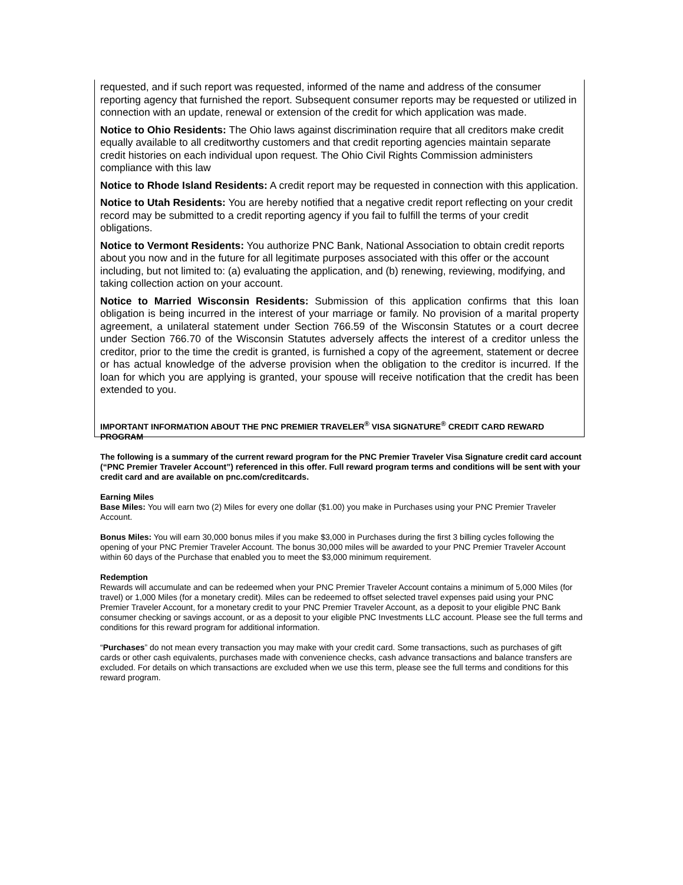requested, and if such report was requested, informed of the name and address of the consumer reporting agency that furnished the report. Subsequent consumer reports may be requested or utilized in connection with an update, renewal or extension of the credit for which application was made.
Notice to Ohio Residents: The Ohio laws against discrimination require that all creditors make credit equally available to all creditworthy customers and that credit reporting agencies maintain separate credit histories on each individual upon request. The Ohio Civil Rights Commission administers compliance with this law
Notice to Rhode Island Residents: A credit report may be requested in connection with this application.
Notice to Utah Residents: You are hereby notified that a negative credit report reflecting on your credit record may be submitted to a credit reporting agency if you fail to fulfill the terms of your credit obligations.
Notice to Vermont Residents: You authorize PNC Bank, National Association to obtain credit reports about you now and in the future for all legitimate purposes associated with this offer or the account including, but not limited to: (a) evaluating the application, and (b) renewing, reviewing, modifying, and taking collection action on your account.
Notice to Married Wisconsin Residents: Submission of this application confirms that this loan obligation is being incurred in the interest of your marriage or family. No provision of a marital property agreement, a unilateral statement under Section 766.59 of the Wisconsin Statutes or a court decree under Section 766.70 of the Wisconsin Statutes adversely affects the interest of a creditor unless the creditor, prior to the time the credit is granted, is furnished a copy of the agreement, statement or decree or has actual knowledge of the adverse provision when the obligation to the creditor is incurred. If the loan for which you are applying is granted, your spouse will receive notification that the credit has been extended to you.
IMPORTANT INFORMATION ABOUT THE PNC PREMIER TRAVELER<sup>®</sup> VISA SIGNATURE<sup>®</sup> CREDIT CARD REWARD PROGRAM
The following is a summary of the current reward program for the PNC Premier Traveler Visa Signature credit card account (“PNC Premier Traveler Account”) referenced in this offer. Full reward program terms and conditions will be sent with your credit card and are available on pnc.com/creditcards.
Earning Miles
Base Miles: You will earn two (2) Miles for every one dollar ($1.00) you make in Purchases using your PNC Premier Traveler Account.
Bonus Miles: You will earn 30,000 bonus miles if you make $3,000 in Purchases during the first 3 billing cycles following the opening of your PNC Premier Traveler Account. The bonus 30,000 miles will be awarded to your PNC Premier Traveler Account within 60 days of the Purchase that enabled you to meet the $3,000 minimum requirement.
Redemption
Rewards will accumulate and can be redeemed when your PNC Premier Traveler Account contains a minimum of 5,000 Miles (for travel) or 1,000 Miles (for a monetary credit). Miles can be redeemed to offset selected travel expenses paid using your PNC Premier Traveler Account, for a monetary credit to your PNC Premier Traveler Account, as a deposit to your eligible PNC Bank consumer checking or savings account, or as a deposit to your eligible PNC Investments LLC account. Please see the full terms and conditions for this reward program for additional information.
“Purchases” do not mean every transaction you may make with your credit card. Some transactions, such as purchases of gift cards or other cash equivalents, purchases made with convenience checks, cash advance transactions and balance transfers are excluded. For details on which transactions are excluded when we use this term, please see the full terms and conditions for this reward program.